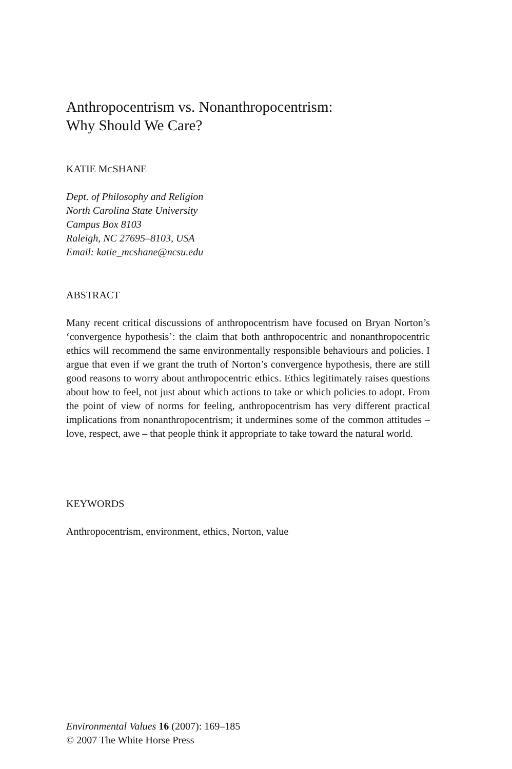Anthropocentrism vs. Nonanthropocentrism:
Why Should We Care?
KATIE MCSHANE
Dept. of Philosophy and Religion
North Carolina State University
Campus Box 8103
Raleigh, NC 27695–8103, USA
Email: katie_mcshane@ncsu.edu
ABSTRACT
Many recent critical discussions of anthropocentrism have focused on Bryan Norton’s ‘convergence hypothesis’: the claim that both anthropocentric and nonanthropocentric ethics will recommend the same environmentally responsible behaviours and policies. I argue that even if we grant the truth of Norton’s convergence hypothesis, there are still good reasons to worry about anthropocentric ethics. Ethics legitimately raises questions about how to feel, not just about which actions to take or which policies to adopt. From the point of view of norms for feeling, anthropocentrism has very different practical implications from nonanthropocentrism; it undermines some of the common attitudes – love, respect, awe – that people think it appropriate to take toward the natural world.
KEYWORDS
Anthropocentrism, environment, ethics, Norton, value
Environmental Values 16 (2007): 169–185
© 2007 The White Horse Press